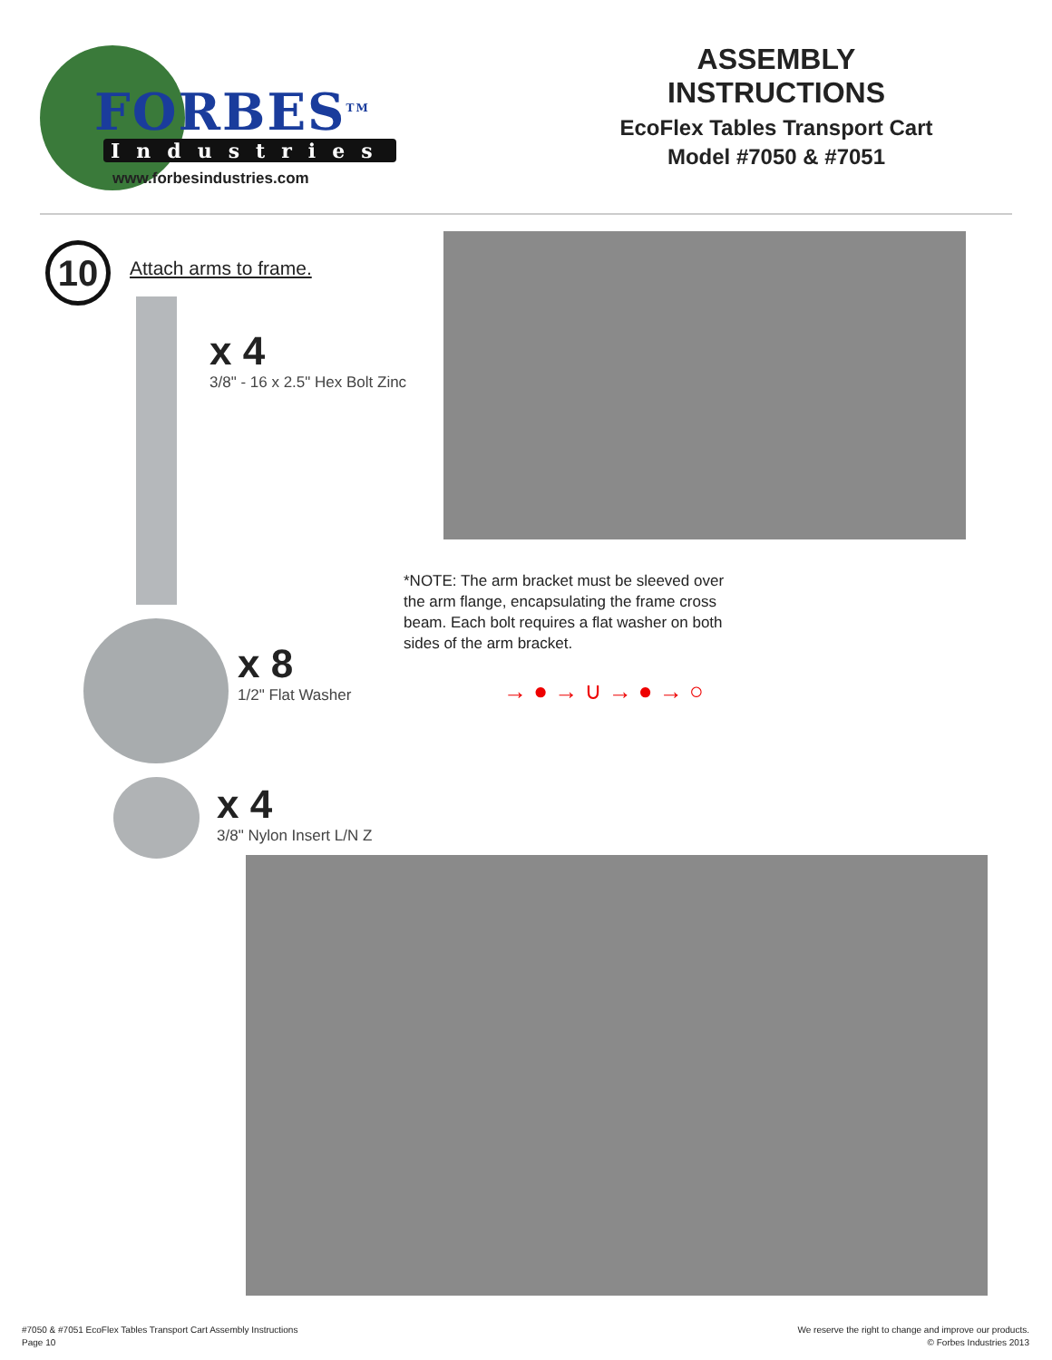FORBES<sup>TM</sup>
Industries
www.forbesindustries.com
ASSEMBLY INSTRUCTIONS
EcoFlex Tables Transport Cart
Model #7050 & #7051
10 Attach arms to frame.
x 4
3/8" - 16 x 2.5" Hex Bolt Zinc
*NOTE: The arm bracket must be sleeved over the arm flange, encapsulating the frame cross beam. Each bolt requires a flat washer on both sides of the arm bracket.
x 8
1/2" Flat Washer
→ ● → ∪ → ● → ○
x 4
3/8" Nylon Insert L/N Z
#7050 & #7051 EcoFlex Tables Transport Cart Assembly Instructions
Page 10
We reserve the right to change and improve our products.
© Forbes Industries 2013